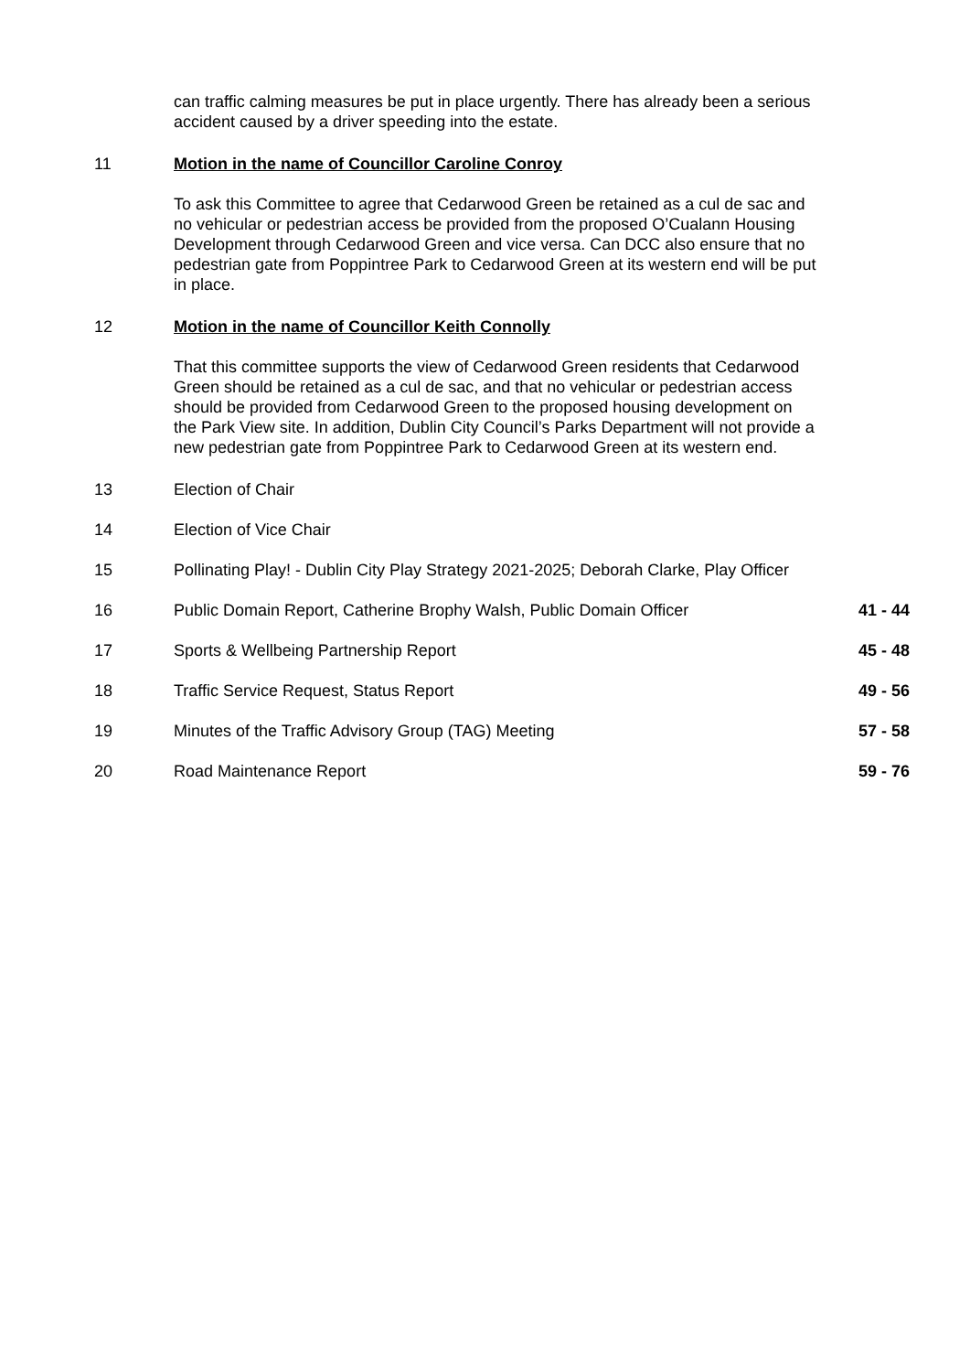can traffic calming measures be put in place urgently. There has already been a serious accident caused by a driver speeding into the estate.
11 Motion in the name of Councillor Caroline Conroy
To ask this Committee to agree that Cedarwood Green be retained as a cul de sac and no vehicular or pedestrian access be provided from the proposed O’Cualann Housing Development through Cedarwood Green and vice versa. Can DCC also ensure that no pedestrian gate from Poppintree Park to Cedarwood Green at its western end will be put in place.
12 Motion in the name of Councillor Keith Connolly
That this committee supports the view of Cedarwood Green residents that Cedarwood Green should be retained as a cul de sac, and that no vehicular or pedestrian access should be provided from Cedarwood Green to the proposed housing development on the Park View site. In addition, Dublin City Council’s Parks Department will not provide a new pedestrian gate from Poppintree Park to Cedarwood Green at its western end.
13 Election of Chair
14 Election of Vice Chair
15 Pollinating Play! - Dublin City Play Strategy 2021-2025; Deborah Clarke, Play Officer
16 Public Domain Report, Catherine Brophy Walsh, Public Domain Officer
41 - 44
17 Sports & Wellbeing Partnership Report 45 - 48
18 Traffic Service Request, Status Report 49 - 56
19 Minutes of the Traffic Advisory Group (TAG) Meeting 57 - 58
20 Road Maintenance Report 59 - 76